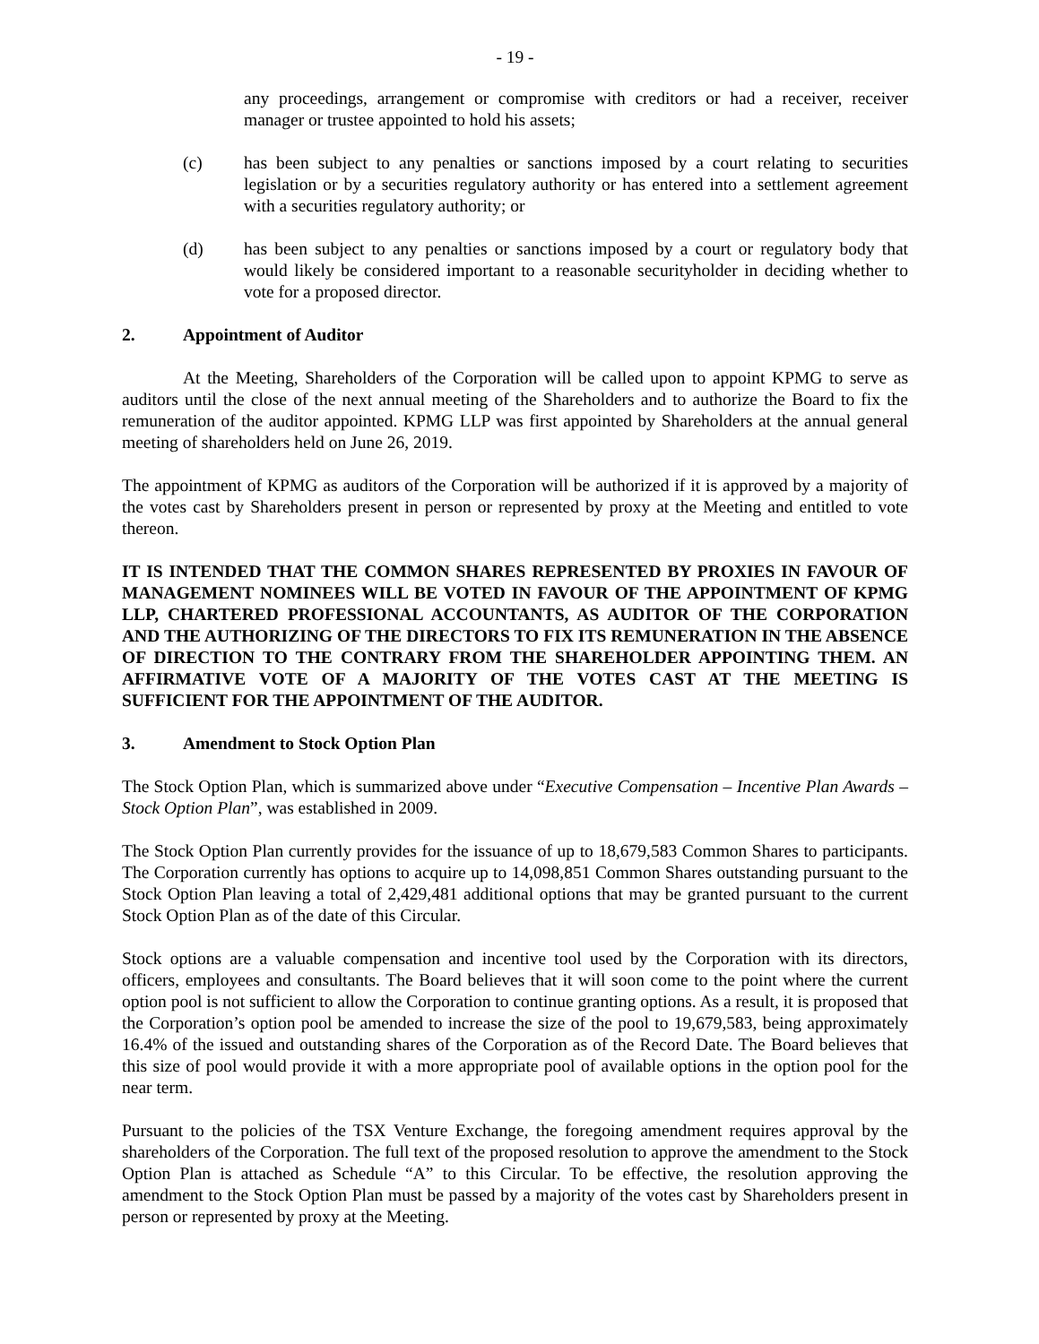- 19 -
any proceedings, arrangement or compromise with creditors or had a receiver, receiver manager or trustee appointed to hold his assets;
(c) has been subject to any penalties or sanctions imposed by a court relating to securities legislation or by a securities regulatory authority or has entered into a settlement agreement with a securities regulatory authority; or
(d) has been subject to any penalties or sanctions imposed by a court or regulatory body that would likely be considered important to a reasonable securityholder in deciding whether to vote for a proposed director.
2. Appointment of Auditor
At the Meeting, Shareholders of the Corporation will be called upon to appoint KPMG to serve as auditors until the close of the next annual meeting of the Shareholders and to authorize the Board to fix the remuneration of the auditor appointed. KPMG LLP was first appointed by Shareholders at the annual general meeting of shareholders held on June 26, 2019.
The appointment of KPMG as auditors of the Corporation will be authorized if it is approved by a majority of the votes cast by Shareholders present in person or represented by proxy at the Meeting and entitled to vote thereon.
IT IS INTENDED THAT THE COMMON SHARES REPRESENTED BY PROXIES IN FAVOUR OF MANAGEMENT NOMINEES WILL BE VOTED IN FAVOUR OF THE APPOINTMENT OF KPMG LLP, CHARTERED PROFESSIONAL ACCOUNTANTS, AS AUDITOR OF THE CORPORATION AND THE AUTHORIZING OF THE DIRECTORS TO FIX ITS REMUNERATION IN THE ABSENCE OF DIRECTION TO THE CONTRARY FROM THE SHAREHOLDER APPOINTING THEM. AN AFFIRMATIVE VOTE OF A MAJORITY OF THE VOTES CAST AT THE MEETING IS SUFFICIENT FOR THE APPOINTMENT OF THE AUDITOR.
3. Amendment to Stock Option Plan
The Stock Option Plan, which is summarized above under “Executive Compensation – Incentive Plan Awards – Stock Option Plan”, was established in 2009.
The Stock Option Plan currently provides for the issuance of up to 18,679,583 Common Shares to participants. The Corporation currently has options to acquire up to 14,098,851 Common Shares outstanding pursuant to the Stock Option Plan leaving a total of 2,429,481 additional options that may be granted pursuant to the current Stock Option Plan as of the date of this Circular.
Stock options are a valuable compensation and incentive tool used by the Corporation with its directors, officers, employees and consultants. The Board believes that it will soon come to the point where the current option pool is not sufficient to allow the Corporation to continue granting options. As a result, it is proposed that the Corporation’s option pool be amended to increase the size of the pool to 19,679,583, being approximately 16.4% of the issued and outstanding shares of the Corporation as of the Record Date. The Board believes that this size of pool would provide it with a more appropriate pool of available options in the option pool for the near term.
Pursuant to the policies of the TSX Venture Exchange, the foregoing amendment requires approval by the shareholders of the Corporation. The full text of the proposed resolution to approve the amendment to the Stock Option Plan is attached as Schedule “A” to this Circular. To be effective, the resolution approving the amendment to the Stock Option Plan must be passed by a majority of the votes cast by Shareholders present in person or represented by proxy at the Meeting.